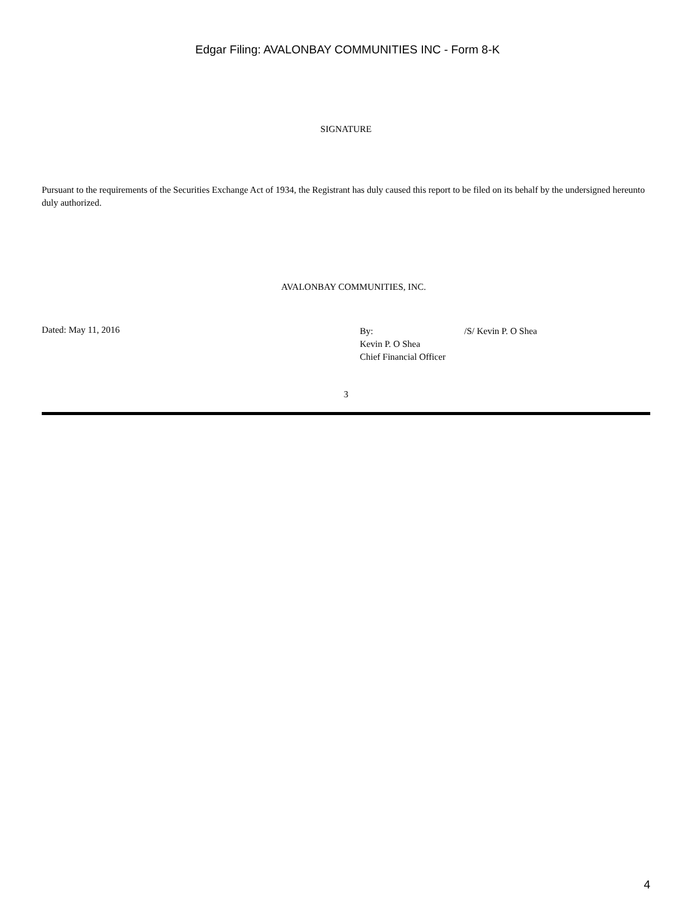Edgar Filing: AVALONBAY COMMUNITIES INC - Form 8-K
SIGNATURE
Pursuant to the requirements of the Securities Exchange Act of 1934, the Registrant has duly caused this report to be filed on its behalf by the undersigned hereunto duly authorized.
AVALONBAY COMMUNITIES, INC.
Dated: May 11, 2016
By: /S/ Kevin P. O Shea
Kevin P. O Shea
Chief Financial Officer
3
4